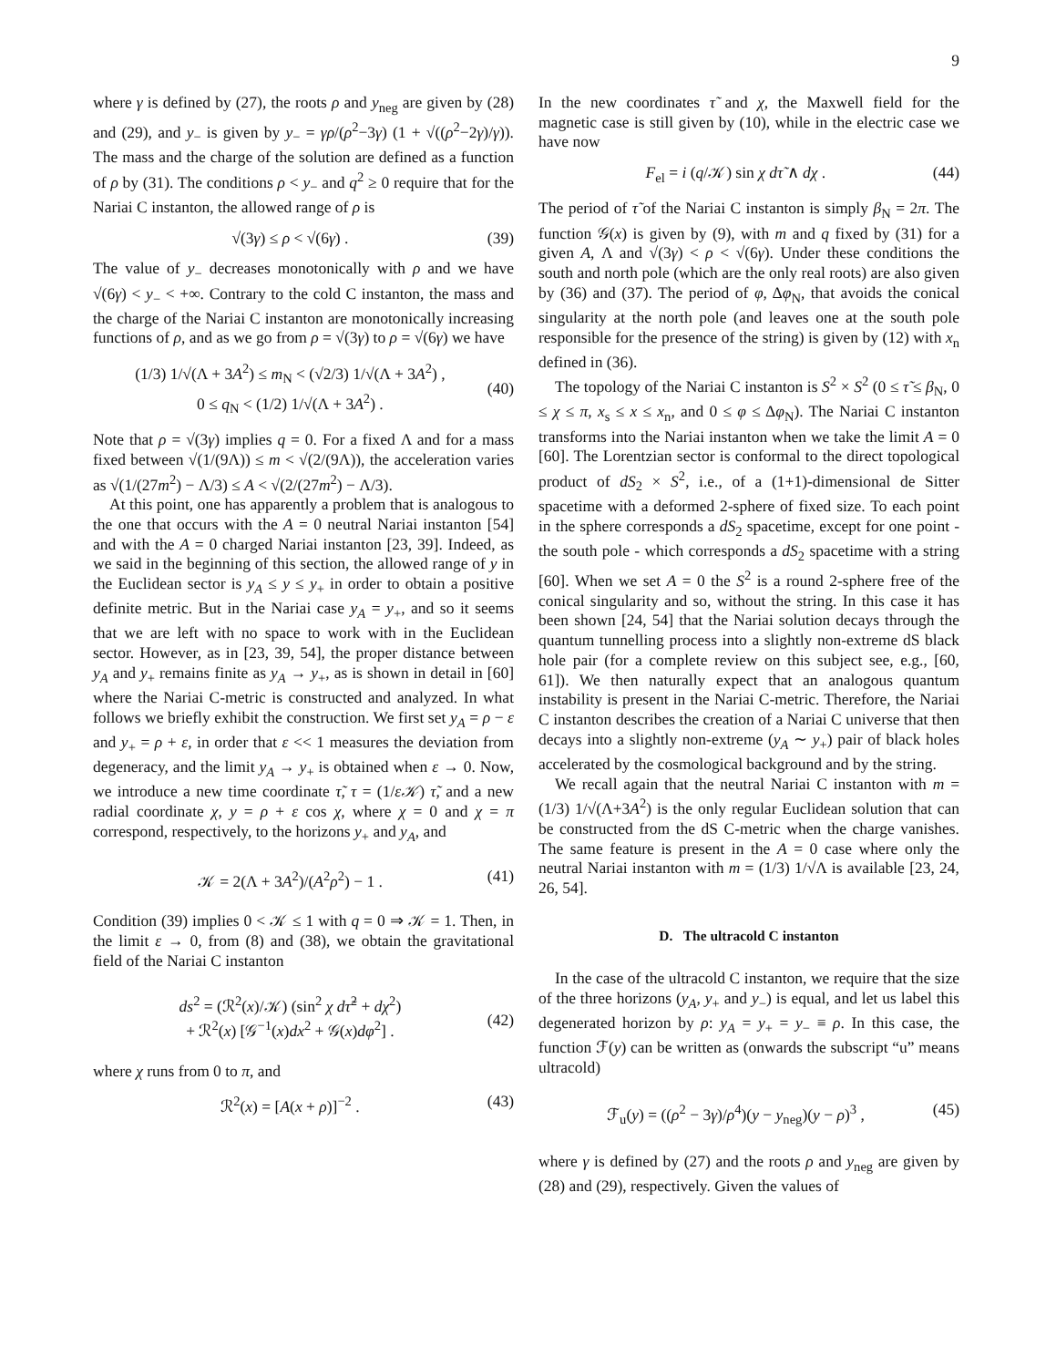9
where γ is defined by (27), the roots ρ and y<sub>neg</sub> are given by (28) and (29), and y<sub>−</sub> is given by y<sub>−</sub> = γρ/(ρ<sup>2</sup>−3γ) (1 + √((ρ<sup>2</sup>−2γ)/γ)). The mass and the charge of the solution are defined as a function of ρ by (31). The conditions ρ < y<sub>−</sub> and q<sup>2</sup> ≥ 0 require that for the Nariai C instanton, the allowed range of ρ is
√(3γ) ≤ ρ < √(6γ) . (39)
The value of y<sub>−</sub> decreases monotonically with ρ and we have √(6γ) < y<sub>−</sub> < +∞. Contrary to the cold C instanton, the mass and the charge of the Nariai C instanton are monotonically increasing functions of ρ, and as we go from ρ = √(3γ) to ρ = √(6γ) we have
(1/3) 1/√(Λ + 3A<sup>2</sup>) ≤ m<sub>N</sub> < (√2/3) 1/√(Λ + 3A<sup>2</sup>) ,
0 ≤ q<sub>N</sub> < (1/2) 1/√(Λ + 3A<sup>2</sup>) .
(40)
Note that ρ = √(3γ) implies q = 0. For a fixed Λ and for a mass fixed between √(1/(9Λ)) ≤ m < √(2/(9Λ)), the acceleration varies as √(1/(27m<sup>2</sup>) − Λ/3) ≤ A < √(2/(27m<sup>2</sup>) − Λ/3).
At this point, one has apparently a problem that is analogous to the one that occurs with the A = 0 neutral Nariai instanton [54] and with the A = 0 charged Nariai instanton [23, 39]. Indeed, as we said in the beginning of this section, the allowed range of y in the Euclidean sector is y<sub>A</sub> ≤ y ≤ y<sub>+</sub> in order to obtain a positive definite metric. But in the Nariai case y<sub>A</sub> = y<sub>+</sub>, and so it seems that we are left with no space to work with in the Euclidean sector. However, as in [23, 39, 54], the proper distance between y<sub>A</sub> and y<sub>+</sub> remains finite as y<sub>A</sub> → y<sub>+</sub>, as is shown in detail in [60] where the Nariai C-metric is constructed and analyzed. In what follows we briefly exhibit the construction. We first set y<sub>A</sub> = ρ − ε and y<sub>+</sub> = ρ + ε, in order that ε << 1 measures the deviation from degeneracy, and the limit y<sub>A</sub> → y<sub>+</sub> is obtained when ε → 0. Now, we introduce a new time coordinate τ̃, τ = (1/ε𝒦) τ̃, and a new radial coordinate χ, y = ρ + ε cos χ, where χ = 0 and χ = π correspond, respectively, to the horizons y<sub>+</sub> and y<sub>A</sub>, and
𝒦 = 2(Λ + 3A<sup>2</sup>)/(A<sup>2</sup>ρ<sup>2</sup>) − 1 . (41)
Condition (39) implies 0 < 𝒦 ≤ 1 with q = 0 ⇒ 𝒦 = 1. Then, in the limit ε → 0, from (8) and (38), we obtain the gravitational field of the Nariai C instanton
ds<sup>2</sup> = (ℛ<sup>2</sup>(x)/𝒦) (sin<sup>2</sup> χ dτ̃<sup>2</sup> + dχ<sup>2</sup>)
+ ℛ<sup>2</sup>(x) [𝒢<sup>−1</sup>(x)dx<sup>2</sup> + 𝒢(x)dφ<sup>2</sup>] .
(42)
where χ runs from 0 to π, and
ℛ<sup>2</sup>(x) = [A(x + ρ)]<sup>−2</sup> . (43)
In the new coordinates τ̃ and χ, the Maxwell field for the magnetic case is still given by (10), while in the electric case we have now
F<sub>el</sub> = i (q/𝒦) sin χ dτ̃ ∧ dχ . (44)
The period of τ̃ of the Nariai C instanton is simply β<sub>N</sub> = 2π. The function 𝒢(x) is given by (9), with m and q fixed by (31) for a given A, Λ and √(3γ) < ρ < √(6γ). Under these conditions the south and north pole (which are the only real roots) are also given by (36) and (37). The period of φ, Δφ<sub>N</sub>, that avoids the conical singularity at the north pole (and leaves one at the south pole responsible for the presence of the string) is given by (12) with x<sub>n</sub> defined in (36).
The topology of the Nariai C instanton is S<sup>2</sup> × S<sup>2</sup> (0 ≤ τ̃ ≤ β<sub>N</sub>, 0 ≤ χ ≤ π, x<sub>s</sub> ≤ x ≤ x<sub>n</sub>, and 0 ≤ φ ≤ Δφ<sub>N</sub>). The Nariai C instanton transforms into the Nariai instanton when we take the limit A = 0 [60]. The Lorentzian sector is conformal to the direct topological product of dS<sub>2</sub> × S<sup>2</sup>, i.e., of a (1+1)-dimensional de Sitter spacetime with a deformed 2-sphere of fixed size. To each point in the sphere corresponds a dS<sub>2</sub> spacetime, except for one point - the south pole - which corresponds a dS<sub>2</sub> spacetime with a string [60]. When we set A = 0 the S<sup>2</sup> is a round 2-sphere free of the conical singularity and so, without the string. In this case it has been shown [24, 54] that the Nariai solution decays through the quantum tunnelling process into a slightly non-extreme dS black hole pair (for a complete review on this subject see, e.g., [60, 61]). We then naturally expect that an analogous quantum instability is present in the Nariai C-metric. Therefore, the Nariai C instanton describes the creation of a Nariai C universe that then decays into a slightly non-extreme (y<sub>A</sub> ∼ y<sub>+</sub>) pair of black holes accelerated by the cosmological background and by the string.
We recall again that the neutral Nariai C instanton with m = (1/3) 1/√(Λ+3A<sup>2</sup>) is the only regular Euclidean solution that can be constructed from the dS C-metric when the charge vanishes. The same feature is present in the A = 0 case where only the neutral Nariai instanton with m = (1/3) 1/√Λ is available [23, 24, 26, 54].
D. The ultracold C instanton
In the case of the ultracold C instanton, we require that the size of the three horizons (y<sub>A</sub>, y<sub>+</sub> and y<sub>−</sub>) is equal, and let us label this degenerated horizon by ρ: y<sub>A</sub> = y<sub>+</sub> = y<sub>−</sub> ≡ ρ. In this case, the function ℱ(y) can be written as (onwards the subscript “u” means ultracold)
ℱ<sub>u</sub>(y) = ((ρ<sup>2</sup> − 3γ)/ρ<sup>4</sup>)(y − y<sub>neg</sub>)(y − ρ)<sup>3</sup> , (45)
where γ is defined by (27) and the roots ρ and y<sub>neg</sub> are given by (28) and (29), respectively. Given the values of